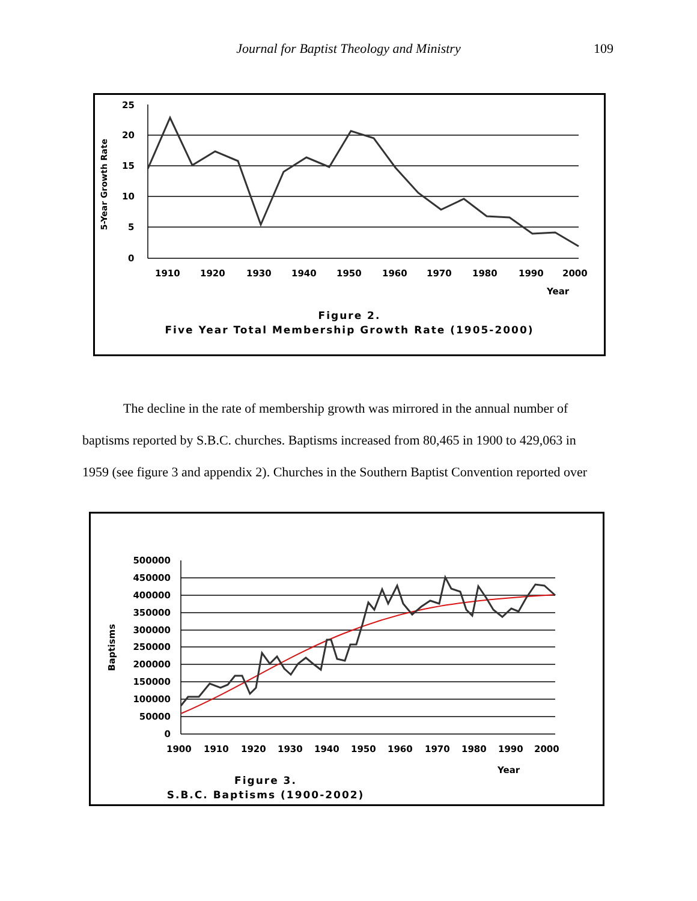Journal for Baptist Theology and Ministry 109
25
20
15
10
5
0
5-Year Growth Rate
1910
1920
1930
1940
1950
1960
1970
1980
1990
2000
Year
Figure 2.
Five Year Total Membership Growth Rate (1905-2000)
The decline in the rate of membership growth was mirrored in the annual number of baptisms reported by S.B.C. churches. Baptisms increased from 80,465 in 1900 to 429,063 in 1959 (see figure 3 and appendix 2). Churches in the Southern Baptist Convention reported over
500000
450000
400000
350000
300000
250000
200000
150000
100000
50000
0
Baptisms
1900
1910
1920
1930
1940
1950
1960
1970
1980
1990
2000
Year
Figure 3.
S.B.C. Baptisms (1900-2002)